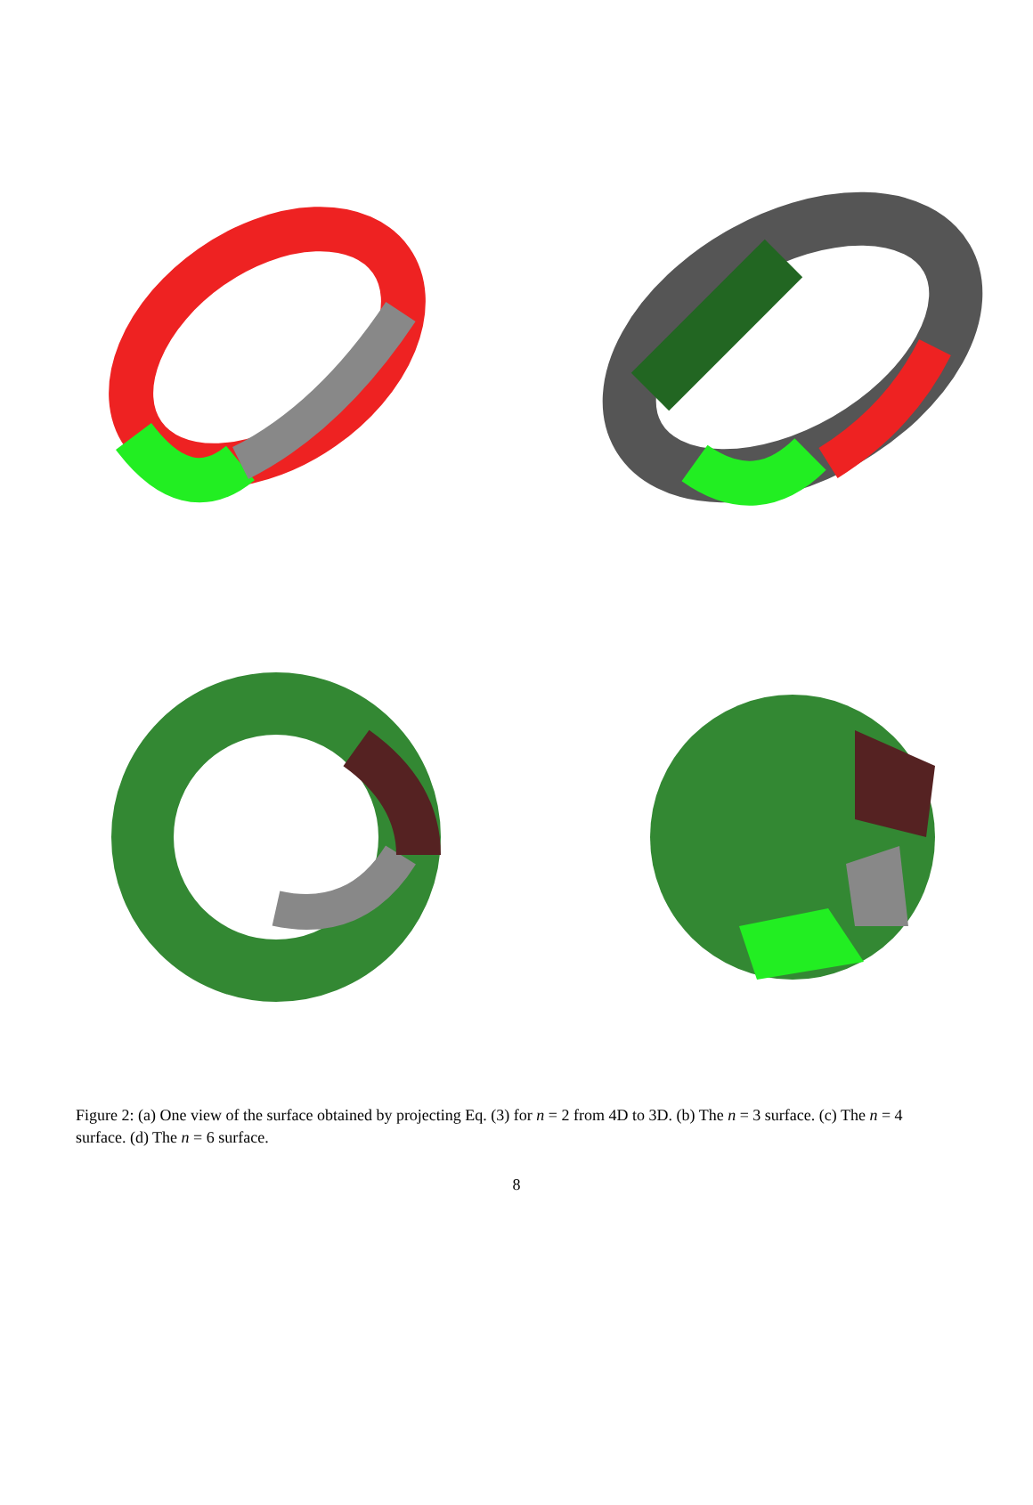Figure 2: (a) One view of the surface obtained by projecting Eq. (3) for n = 2 from 4D to 3D. (b) The n = 3 surface. (c) The n = 4 surface. (d) The n = 6 surface.
8